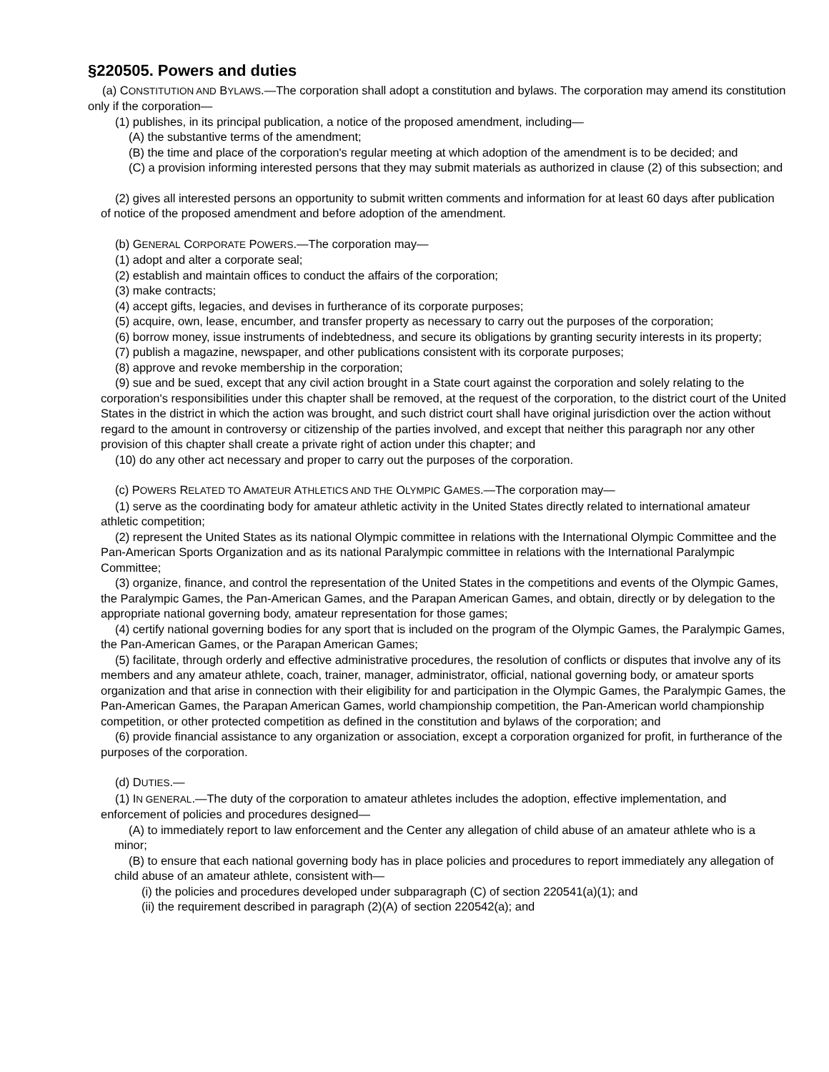§220505. Powers and duties
(a) CONSTITUTION AND BYLAWS.—The corporation shall adopt a constitution and bylaws. The corporation may amend its constitution only if the corporation—
(1) publishes, in its principal publication, a notice of the proposed amendment, including—
(A) the substantive terms of the amendment;
(B) the time and place of the corporation's regular meeting at which adoption of the amendment is to be decided; and
(C) a provision informing interested persons that they may submit materials as authorized in clause (2) of this subsection; and
(2) gives all interested persons an opportunity to submit written comments and information for at least 60 days after publication of notice of the proposed amendment and before adoption of the amendment.
(b) GENERAL CORPORATE POWERS.—The corporation may—
(1) adopt and alter a corporate seal;
(2) establish and maintain offices to conduct the affairs of the corporation;
(3) make contracts;
(4) accept gifts, legacies, and devises in furtherance of its corporate purposes;
(5) acquire, own, lease, encumber, and transfer property as necessary to carry out the purposes of the corporation;
(6) borrow money, issue instruments of indebtedness, and secure its obligations by granting security interests in its property;
(7) publish a magazine, newspaper, and other publications consistent with its corporate purposes;
(8) approve and revoke membership in the corporation;
(9) sue and be sued, except that any civil action brought in a State court against the corporation and solely relating to the corporation's responsibilities under this chapter shall be removed, at the request of the corporation, to the district court of the United States in the district in which the action was brought, and such district court shall have original jurisdiction over the action without regard to the amount in controversy or citizenship of the parties involved, and except that neither this paragraph nor any other provision of this chapter shall create a private right of action under this chapter; and
(10) do any other act necessary and proper to carry out the purposes of the corporation.
(c) POWERS RELATED TO AMATEUR ATHLETICS AND THE OLYMPIC GAMES.—The corporation may—
(1) serve as the coordinating body for amateur athletic activity in the United States directly related to international amateur athletic competition;
(2) represent the United States as its national Olympic committee in relations with the International Olympic Committee and the Pan-American Sports Organization and as its national Paralympic committee in relations with the International Paralympic Committee;
(3) organize, finance, and control the representation of the United States in the competitions and events of the Olympic Games, the Paralympic Games, the Pan-American Games, and the Parapan American Games, and obtain, directly or by delegation to the appropriate national governing body, amateur representation for those games;
(4) certify national governing bodies for any sport that is included on the program of the Olympic Games, the Paralympic Games, the Pan-American Games, or the Parapan American Games;
(5) facilitate, through orderly and effective administrative procedures, the resolution of conflicts or disputes that involve any of its members and any amateur athlete, coach, trainer, manager, administrator, official, national governing body, or amateur sports organization and that arise in connection with their eligibility for and participation in the Olympic Games, the Paralympic Games, the Pan-American Games, the Parapan American Games, world championship competition, the Pan-American world championship competition, or other protected competition as defined in the constitution and bylaws of the corporation; and
(6) provide financial assistance to any organization or association, except a corporation organized for profit, in furtherance of the purposes of the corporation.
(d) DUTIES.—
(1) IN GENERAL.—The duty of the corporation to amateur athletes includes the adoption, effective implementation, and enforcement of policies and procedures designed—
(A) to immediately report to law enforcement and the Center any allegation of child abuse of an amateur athlete who is a minor;
(B) to ensure that each national governing body has in place policies and procedures to report immediately any allegation of child abuse of an amateur athlete, consistent with—
(i) the policies and procedures developed under subparagraph (C) of section 220541(a)(1); and
(ii) the requirement described in paragraph (2)(A) of section 220542(a); and